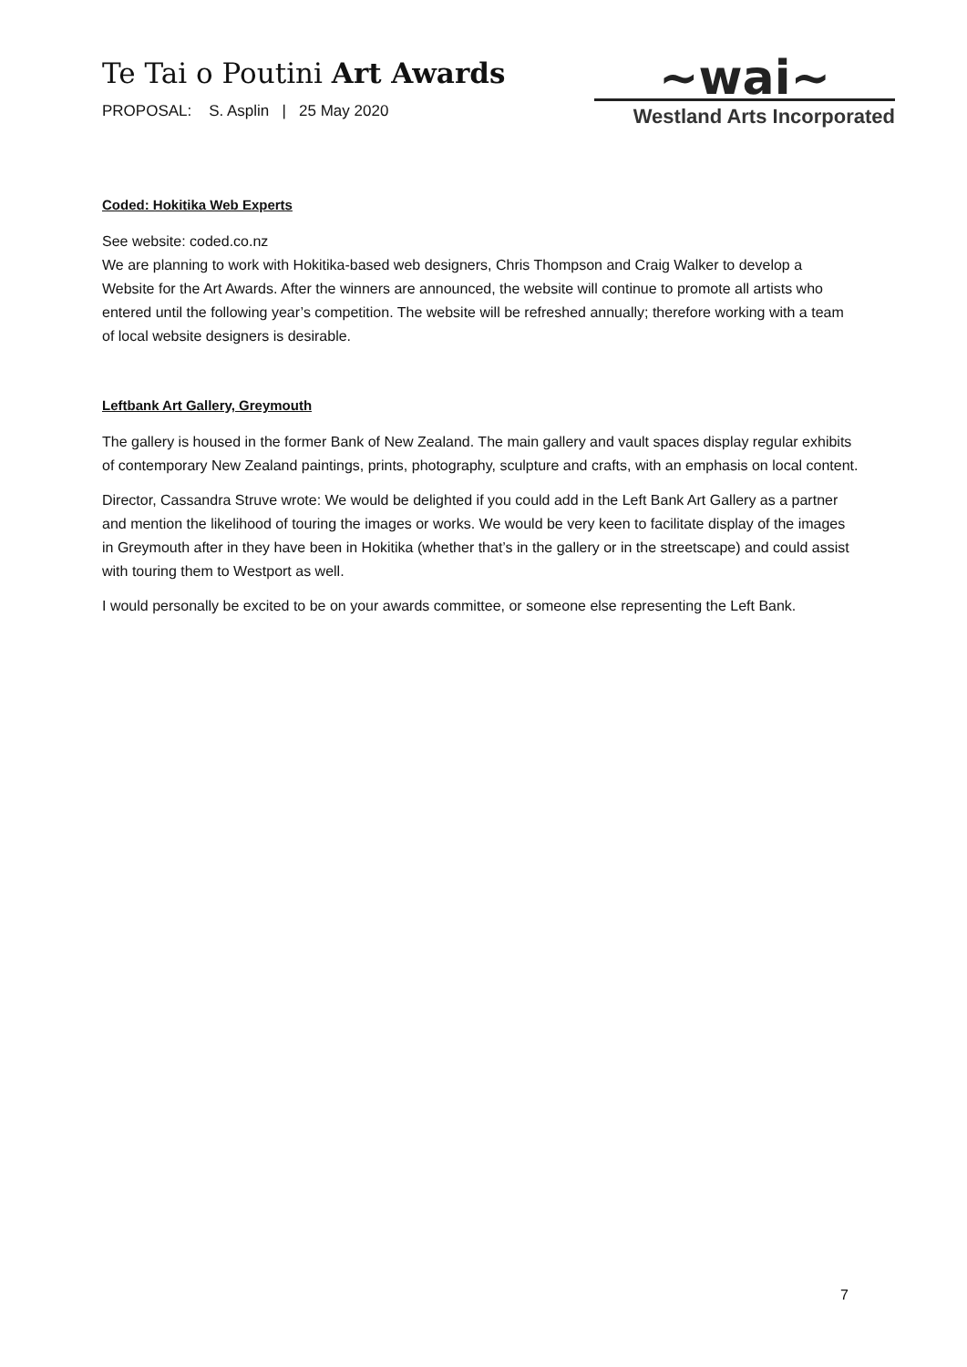Te Tai o Poutini Art Awards
PROPOSAL: S. Asplin | 25 May 2020
~wai~
Westland Arts Incorporated
Coded: Hokitika Web Experts
See website: coded.co.nz
We are planning to work with Hokitika-based web designers, Chris Thompson and Craig Walker to develop a Website for the Art Awards. After the winners are announced, the website will continue to promote all artists who entered until the following year’s competition. The website will be refreshed annually; therefore working with a team of local website designers is desirable.
Leftbank Art Gallery, Greymouth
The gallery is housed in the former Bank of New Zealand. The main gallery and vault spaces display regular exhibits of contemporary New Zealand paintings, prints, photography, sculpture and crafts, with an emphasis on local content.
Director, Cassandra Struve wrote: We would be delighted if you could add in the Left Bank Art Gallery as a partner and mention the likelihood of touring the images or works. We would be very keen to facilitate display of the images in Greymouth after in they have been in Hokitika (whether that’s in the gallery or in the streetscape) and could assist with touring them to Westport as well.
I would personally be excited to be on your awards committee, or someone else representing the Left Bank.
7